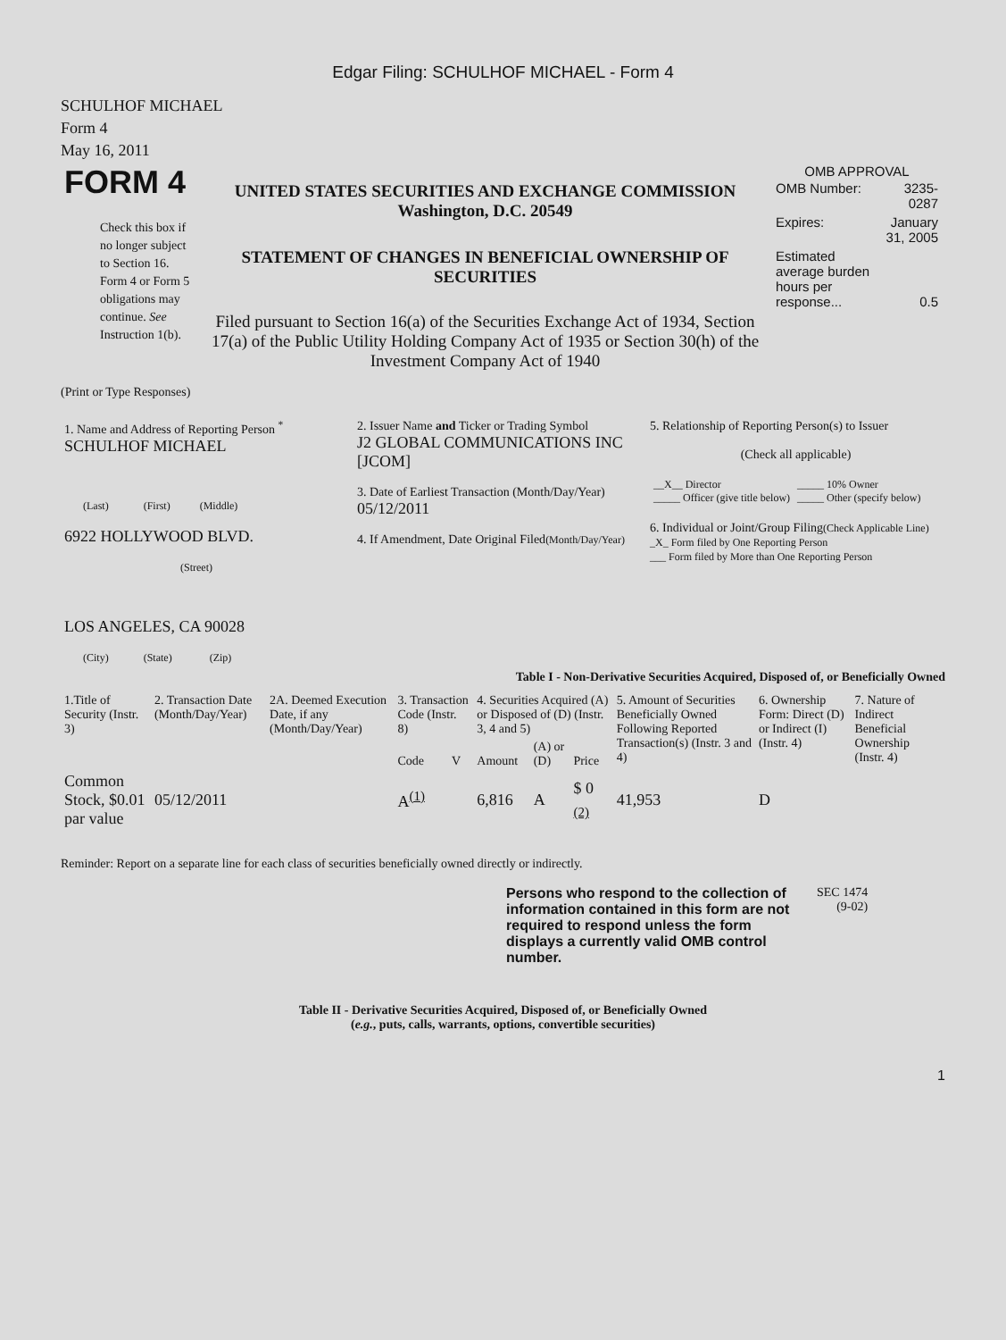Edgar Filing: SCHULHOF MICHAEL - Form 4
SCHULHOF MICHAEL
Form 4
May 16, 2011
| FORM 4 Check this box if no longer subject to Section 16. Form 4 or Form 5 obligations may continue. See Instruction 1(b). | UNITED STATES SECURITIES AND EXCHANGE COMMISSION Washington, D.C. 20549 STATEMENT OF CHANGES IN BENEFICIAL OWNERSHIP OF SECURITIES Filed pursuant to Section 16(a) of the Securities Exchange Act of 1934, Section 17(a) of the Public Utility Holding Company Act of 1935 or Section 30(h) of the Investment Company Act of 1940 | OMB APPROVAL / OMB Number: / 3235-0287 / / Expires: / January 31, 2005 / / Estimated average burden hours per response... / 0.5 / |
(Print or Type Responses)
| 1. Name and Address of Reporting Person <sup>*</sup> SCHULHOF MICHAEL (Last) (First) (Middle) 6922 HOLLYWOOD BLVD. (Street) LOS ANGELES, CA 90028 (City) (State) (Zip) | 2. Issuer Name and Ticker or Trading Symbol J2 GLOBAL COMMUNICATIONS INC [JCOM] 3. Date of Earliest Transaction (Month/Day/Year) 05/12/2011 4. If Amendment, Date Original Filed (Month/Day/Year) | 5. Relationship of Reporting Person(s) to Issuer (Check all applicable) / __X__ Director _____ Officer (give title below) / _____ 10% Owner _____ Other (specify below) / 6. Individual or Joint/Group Filing (Check Applicable Line) _X_ Form filed by One Reporting Person ___ Form filed by More than One Reporting Person |
Table I - Non-Derivative Securities Acquired, Disposed of, or Beneficially Owned
| 1.Title of Security (Instr. 3) | 2. Transaction Date (Month/Day/Year) | 2A. Deemed Execution Date, if any (Month/Day/Year) | 3. Transaction Code (Instr. 8) | | 4. Securities Acquired (A) or Disposed of (D) (Instr. 3, 4 and 5) | | | 5. Amount of Securities Beneficially Owned Following Reported Transaction(s) (Instr. 3 and 4) | 6. Ownership Form: Direct (D) or Indirect (I) (Instr. 4) | 7. Nature of Indirect Beneficial Ownership (Instr. 4) |
| --- | --- | --- | --- | --- | --- | --- | --- | --- | --- | --- |
| | | | Code | V | Amount | (A) or (D) | Price | | | |
| Common Stock, $0.01 par value | 05/12/2011 | | A<sup>(1)</sup> | | 6,816 | A | $ 0 <sub>(2)</sub> | 41,953 | D | |
Reminder: Report on a separate line for each class of securities beneficially owned directly or indirectly.
| Persons who respond to the collection of information contained in this form are not required to respond unless the form displays a currently valid OMB control number. | SEC 1474 (9-02) |
Table II - Derivative Securities Acquired, Disposed of, or Beneficially Owned
(e.g., puts, calls, warrants, options, convertible securities)
1